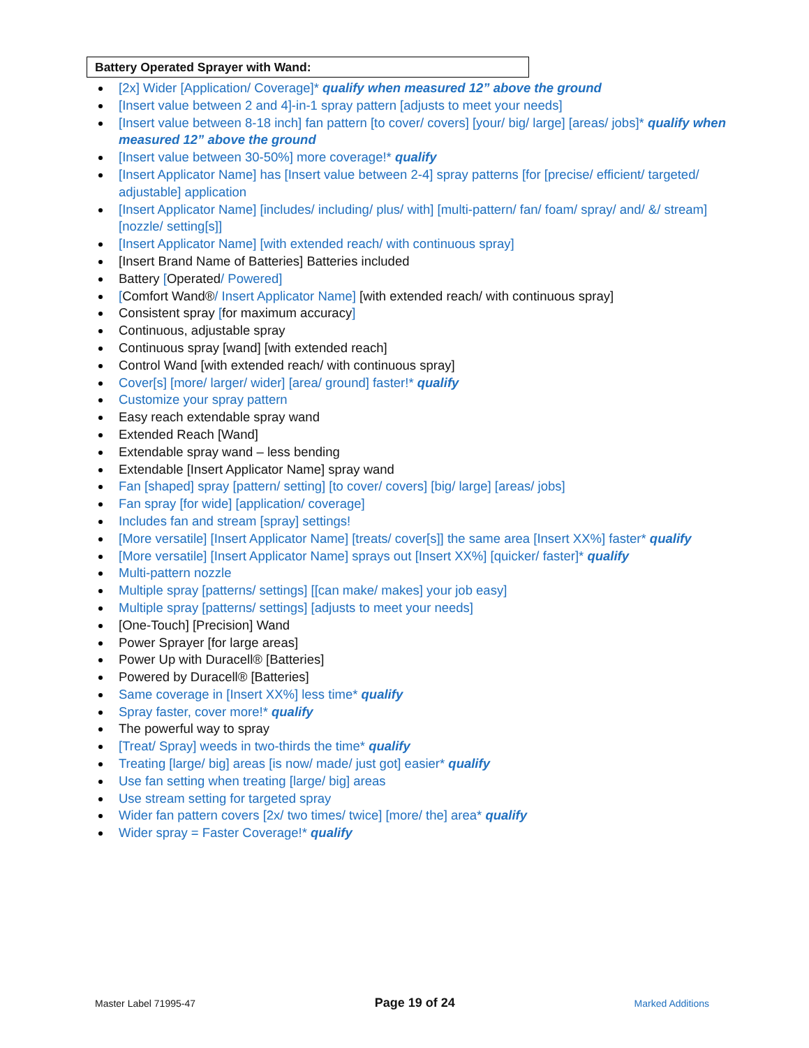Battery Operated Sprayer with Wand:
[2x] Wider [Application/ Coverage]* qualify when measured 12” above the ground
[Insert value between 2 and 4]-in-1 spray pattern [adjusts to meet your needs]
[Insert value between 8-18 inch] fan pattern [to cover/ covers] [your/ big/ large] [areas/ jobs]* qualify when measured 12” above the ground
[Insert value between 30-50%] more coverage!* qualify
[Insert Applicator Name] has [Insert value between 2-4] spray patterns [for [precise/ efficient/ targeted/ adjustable] application
[Insert Applicator Name] [includes/ including/ plus/ with] [multi-pattern/ fan/ foam/ spray/ and/ &/ stream] [nozzle/ setting[s]]
[Insert Applicator Name] [with extended reach/ with continuous spray]
[Insert Brand Name of Batteries] Batteries included
Battery [Operated/ Powered]
[Comfort Wand®/ Insert Applicator Name] [with extended reach/ with continuous spray]
Consistent spray [for maximum accuracy]
Continuous, adjustable spray
Continuous spray [wand] [with extended reach]
Control Wand [with extended reach/ with continuous spray]
Cover[s] [more/ larger/ wider] [area/ ground] faster!* qualify
Customize your spray pattern
Easy reach extendable spray wand
Extended Reach [Wand]
Extendable spray wand – less bending
Extendable [Insert Applicator Name] spray wand
Fan [shaped] spray [pattern/ setting] [to cover/ covers] [big/ large] [areas/ jobs]
Fan spray [for wide] [application/ coverage]
Includes fan and stream [spray] settings!
[More versatile] [Insert Applicator Name] [treats/ cover[s]] the same area [Insert XX%] faster* qualify
[More versatile] [Insert Applicator Name] sprays out [Insert XX%] [quicker/ faster]* qualify
Multi-pattern nozzle
Multiple spray [patterns/ settings] [[can make/ makes] your job easy]
Multiple spray [patterns/ settings] [adjusts to meet your needs]
[One-Touch] [Precision] Wand
Power Sprayer [for large areas]
Power Up with Duracell® [Batteries]
Powered by Duracell® [Batteries]
Same coverage in [Insert XX%] less time* qualify
Spray faster, cover more!* qualify
The powerful way to spray
[Treat/ Spray] weeds in two-thirds the time* qualify
Treating [large/ big] areas [is now/ made/ just got] easier* qualify
Use fan setting when treating [large/ big] areas
Use stream setting for targeted spray
Wider fan pattern covers [2x/ two times/ twice] [more/ the] area* qualify
Wider spray = Faster Coverage!* qualify
Master Label 71995-47 Page 19 of 24 Marked Additions